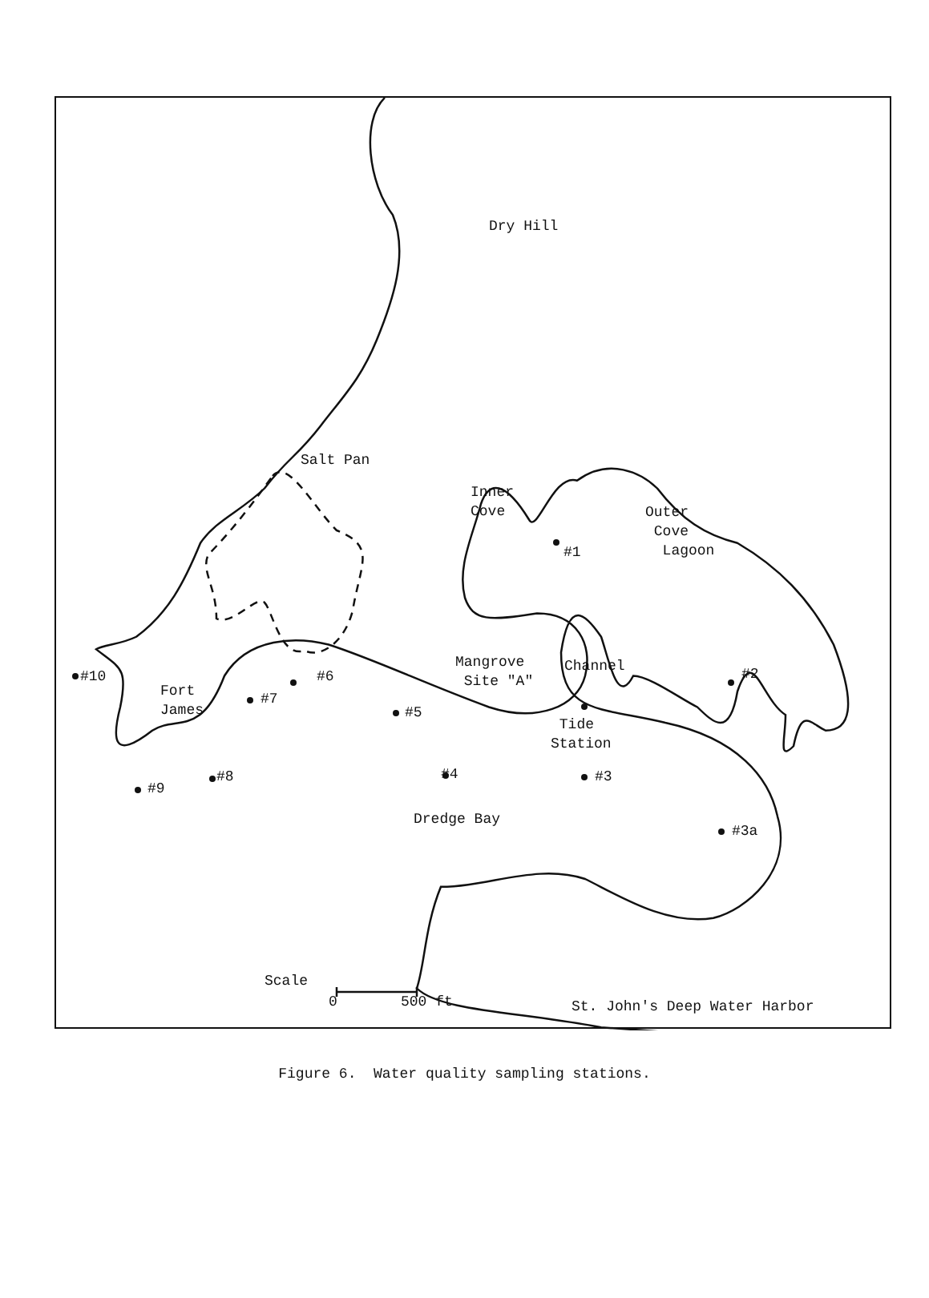Dry Hill
Salt Pan
#1
Inner
Cove
Outer
Cove
Lagoon
#10
Fort
James
#6
#7
#5
Mangrove
Site "A"
Channel #2
Tide
Station
#8 #4 #3
#9
Dredge Bay
#3a
Scale
0 500 ft St. John's Deep Water Harbor
Figure 6. Water quality sampling stations.